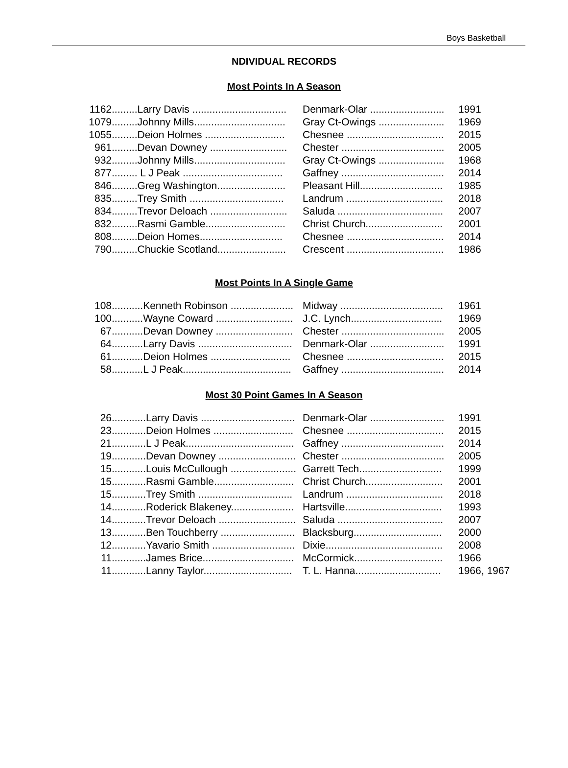Boys Basketball
NDIVIDUAL RECORDS
Most Points In A Season
| 1162 | .........Larry Davis ................................. | Denmark-Olar .......................... | 1991 |
| 1079 | .........Johnny Mills................................ | Gray Ct-Owings ....................... | 1969 |
| 1055 | .........Deion Holmes ............................ | Chesnee .................................. | 2015 |
| 961 | .........Devan Downey ........................... | Chester .................................... | 2005 |
| 932 | .........Johnny Mills................................ | Gray Ct-Owings ....................... | 1968 |
| 877 | ......... L J Peak ................................... | Gaffney .................................... | 2014 |
| 846 | .........Greg Washington........................ | Pleasant Hill............................. | 1985 |
| 835 | .........Trey Smith ................................. | Landrum .................................. | 2018 |
| 834 | .........Trevor Deloach ........................... | Saluda ..................................... | 2007 |
| 832 | .........Rasmi Gamble............................ | Christ Church........................... | 2001 |
| 808 | .........Deion Homes............................. | Chesnee .................................. | 2014 |
| 790 | .........Chuckie Scotland........................ | Crescent .................................. | 1986 |
Most Points In A Single Game
| 108 | ...........Kenneth Robinson ...................... | Midway .................................... | 1961 |
| 100 | ...........Wayne Coward ........................... | J.C. Lynch................................ | 1969 |
| 67 | ...........Devan Downey ........................... | Chester .................................... | 2005 |
| 64 | ...........Larry Davis ................................. | Denmark-Olar .......................... | 1991 |
| 61 | ...........Deion Holmes ............................ | Chesnee .................................. | 2015 |
| 58 | ...........L J Peak...................................... | Gaffney .................................... | 2014 |
Most 30 Point Games In A Season
| 26 | ............Larry Davis ................................. | Denmark-Olar .......................... | 1991 |
| 23 | ............Deion Holmes ............................ | Chesnee .................................. | 2015 |
| 21 | ............L J Peak...................................... | Gaffney .................................... | 2014 |
| 19 | ............Devan Downey ........................... | Chester .................................... | 2005 |
| 15 | ............Louis McCullough ....................... | Garrett Tech............................. | 1999 |
| 15 | ............Rasmi Gamble............................ | Christ Church........................... | 2001 |
| 15 | ............Trey Smith ................................. | Landrum .................................. | 2018 |
| 14 | ............Roderick Blakeney...................... | Hartsville.................................. | 1993 |
| 14 | ............Trevor Deloach ........................... | Saluda ..................................... | 2007 |
| 13 | ............Ben Touchberry .......................... | Blacksburg............................... | 2000 |
| 12 | ............Yavario Smith ............................. | Dixie......................................... | 2008 |
| 11 | ............James Brice................................ | McCormick............................... | 1966 |
| 11 | ............Lanny Taylor............................... | T. L. Hanna.............................. | 1966, 1967 |